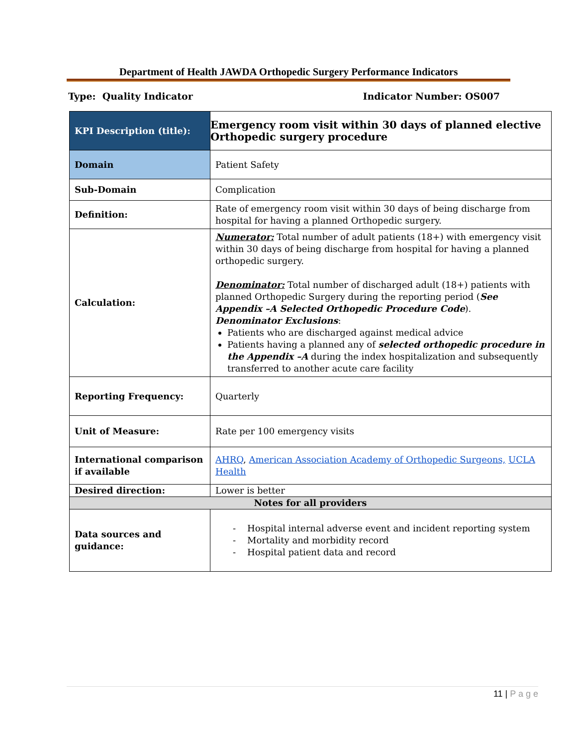Department of Health JAWDA Orthopedic Surgery Performance Indicators
Type: Quality Indicator Indicator Number: OS007
| KPI Description (title): | Emergency room visit within 30 days of planned elective Orthopedic surgery procedure |
| Domain | Patient Safety |
| Sub-Domain | Complication |
| Definition: | Rate of emergency room visit within 30 days of being discharge from hospital for having a planned Orthopedic surgery. |
| Calculation: | Numerator: Total number of adult patients (18+) with emergency visit within 30 days of being discharge from hospital for having a planned orthopedic surgery. Denominator: Total number of discharged adult (18+) patients with planned Orthopedic Surgery during the reporting period ( See Appendix –A Selected Orthopedic Procedure Code ). Denominator Exclusions : Patients who are discharged against medical advice Patients having a planned any of selected orthopedic procedure in the Appendix –A during the index hospitalization and subsequently transferred to another acute care facility |
| Reporting Frequency: | Quarterly |
| Unit of Measure: | Rate per 100 emergency visits |
| International comparison if available | AHRQ , American Association Academy of Orthopedic Surgeons, UCLA Health |
| Desired direction: | Lower is better |
| Notes for all providers | |
| Data sources and guidance: | - Hospital internal adverse event and incident reporting system - Mortality and morbidity record - Hospital patient data and record |
11 | P a g e